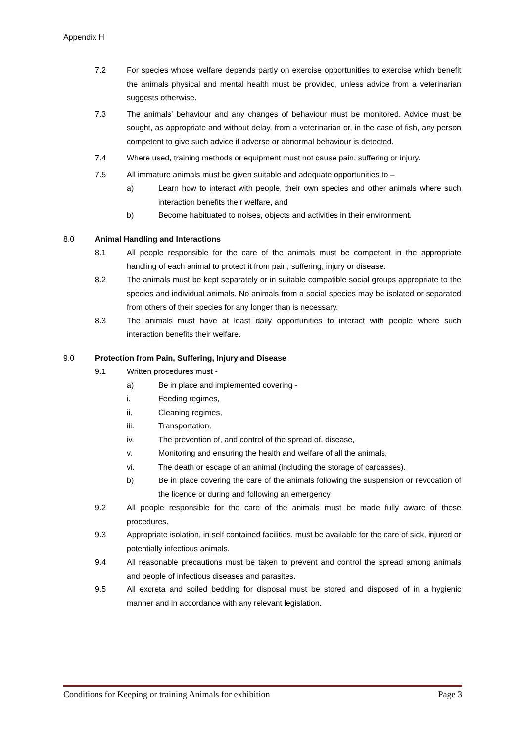Appendix H
7.2 For species whose welfare depends partly on exercise opportunities to exercise which benefit the animals physical and mental health must be provided, unless advice from a veterinarian suggests otherwise.
7.3 The animals’ behaviour and any changes of behaviour must be monitored. Advice must be sought, as appropriate and without delay, from a veterinarian or, in the case of fish, any person competent to give such advice if adverse or abnormal behaviour is detected.
7.4 Where used, training methods or equipment must not cause pain, suffering or injury.
7.5 All immature animals must be given suitable and adequate opportunities to –
a) Learn how to interact with people, their own species and other animals where such interaction benefits their welfare, and
b) Become habituated to noises, objects and activities in their environment.
8.0 Animal Handling and Interactions
8.1 All people responsible for the care of the animals must be competent in the appropriate handling of each animal to protect it from pain, suffering, injury or disease.
8.2 The animals must be kept separately or in suitable compatible social groups appropriate to the species and individual animals. No animals from a social species may be isolated or separated from others of their species for any longer than is necessary.
8.3 The animals must have at least daily opportunities to interact with people where such interaction benefits their welfare.
9.0 Protection from Pain, Suffering, Injury and Disease
9.1 Written procedures must -
a) Be in place and implemented covering -
i. Feeding regimes,
ii. Cleaning regimes,
iii. Transportation,
iv. The prevention of, and control of the spread of, disease,
v. Monitoring and ensuring the health and welfare of all the animals,
vi. The death or escape of an animal (including the storage of carcasses).
b) Be in place covering the care of the animals following the suspension or revocation of the licence or during and following an emergency
9.2 All people responsible for the care of the animals must be made fully aware of these procedures.
9.3 Appropriate isolation, in self contained facilities, must be available for the care of sick, injured or potentially infectious animals.
9.4 All reasonable precautions must be taken to prevent and control the spread among animals and people of infectious diseases and parasites.
9.5 All excreta and soiled bedding for disposal must be stored and disposed of in a hygienic manner and in accordance with any relevant legislation.
Conditions for Keeping or training Animals for exhibition Page 3